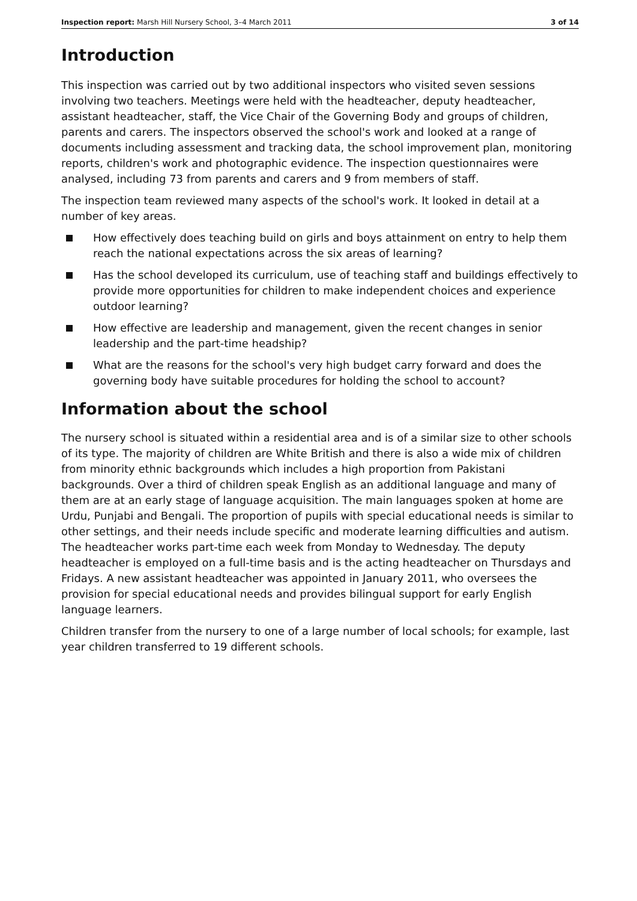Inspection report: Marsh Hill Nursery School, 3–4 March 2011 3 of 14
Introduction
This inspection was carried out by two additional inspectors who visited seven sessions involving two teachers. Meetings were held with the headteacher, deputy headteacher, assistant headteacher, staff, the Vice Chair of the Governing Body and groups of children, parents and carers. The inspectors observed the school's work and looked at a range of documents including assessment and tracking data, the school improvement plan, monitoring reports, children's work and photographic evidence. The inspection questionnaires were analysed, including 73 from parents and carers and 9 from members of staff.
The inspection team reviewed many aspects of the school's work. It looked in detail at a number of key areas.
How effectively does teaching build on girls and boys attainment on entry to help them reach the national expectations across the six areas of learning?
Has the school developed its curriculum, use of teaching staff and buildings effectively to provide more opportunities for children to make independent choices and experience outdoor learning?
How effective are leadership and management, given the recent changes in senior leadership and the part-time headship?
What are the reasons for the school's very high budget carry forward and does the governing body have suitable procedures for holding the school to account?
Information about the school
The nursery school is situated within a residential area and is of a similar size to other schools of its type. The majority of children are White British and there is also a wide mix of children from minority ethnic backgrounds which includes a high proportion from Pakistani backgrounds. Over a third of children speak English as an additional language and many of them are at an early stage of language acquisition. The main languages spoken at home are Urdu, Punjabi and Bengali. The proportion of pupils with special educational needs is similar to other settings, and their needs include specific and moderate learning difficulties and autism. The headteacher works part-time each week from Monday to Wednesday. The deputy headteacher is employed on a full-time basis and is the acting headteacher on Thursdays and Fridays. A new assistant headteacher was appointed in January 2011, who oversees the provision for special educational needs and provides bilingual support for early English language learners.
Children transfer from the nursery to one of a large number of local schools; for example, last year children transferred to 19 different schools.